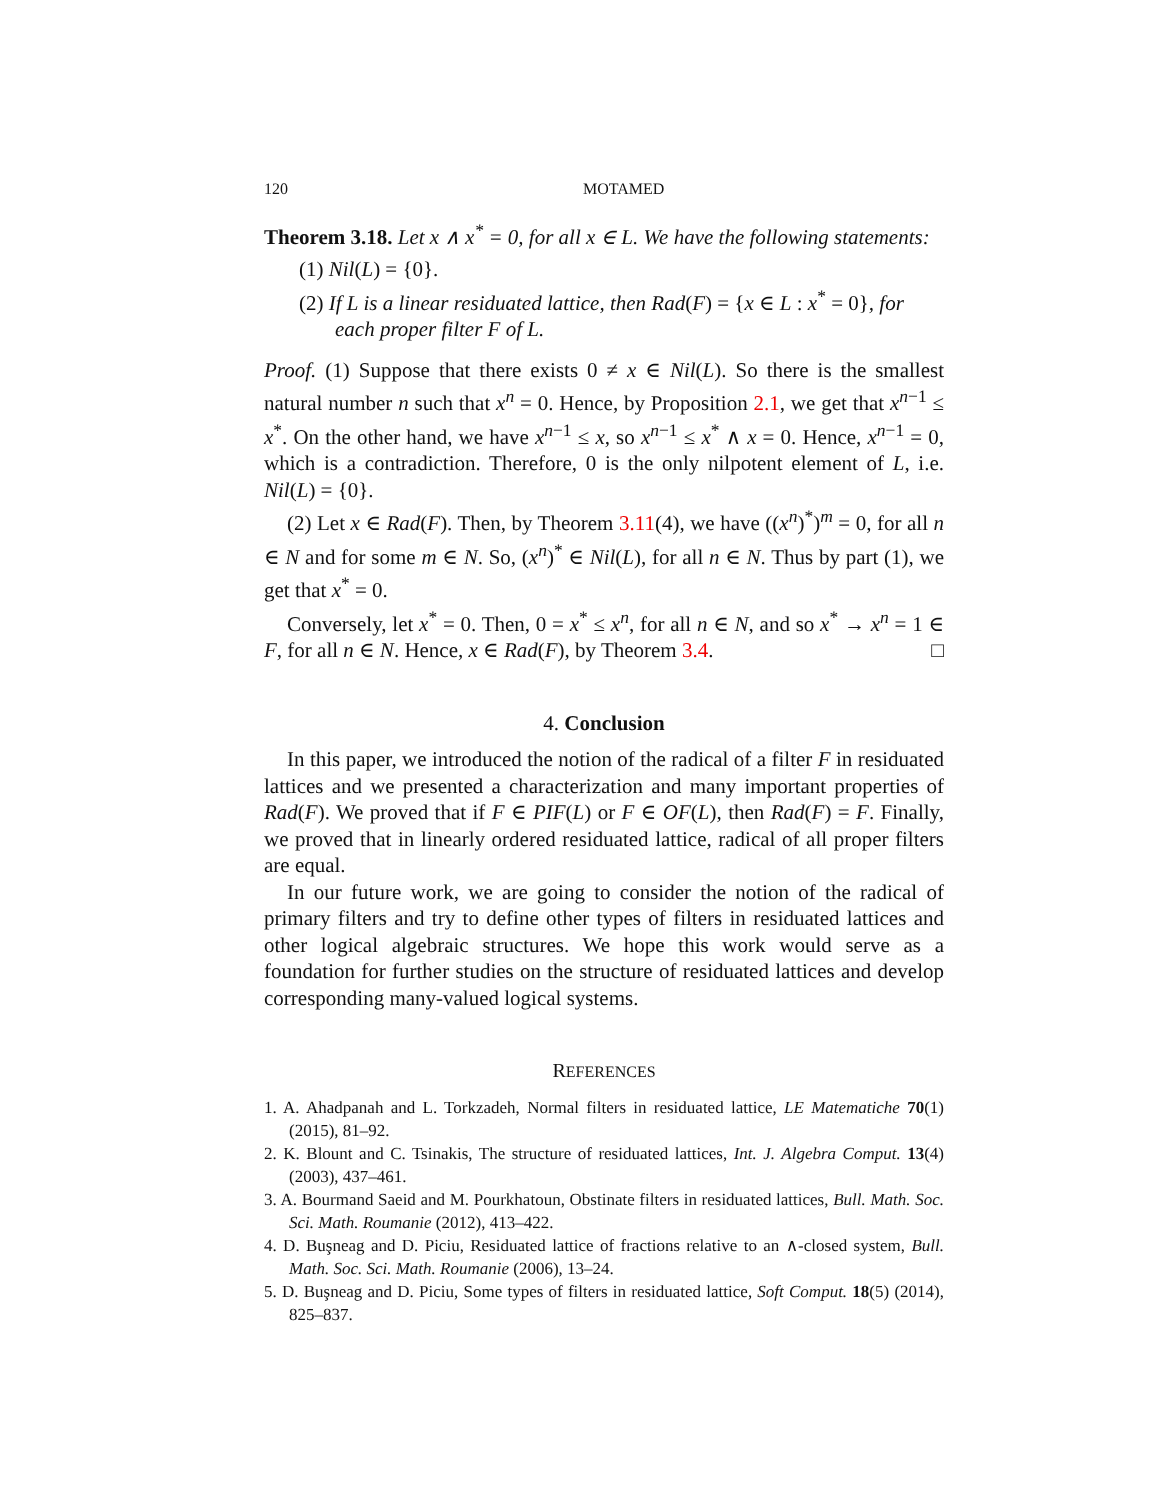120 MOTAMED
Theorem 3.18. Let x ∧ x<sup>*</sup> = 0, for all x ∈ L. We have the following statements:
(1) Nil(L) = {0}.
(2) If L is a linear residuated lattice, then Rad(F) = {x ∈ L : x<sup>*</sup> = 0}, for each proper filter F of L.
Proof. (1) Suppose that there exists 0 ≠ x ∈ Nil(L). So there is the smallest natural number n such that x<sup>n</sup> = 0. Hence, by Proposition 2.1, we get that x<sup>n−1</sup> ≤ x<sup>*</sup>. On the other hand, we have x<sup>n−1</sup> ≤ x, so x<sup>n−1</sup> ≤ x<sup>*</sup> ∧ x = 0. Hence, x<sup>n−1</sup> = 0, which is a contradiction. Therefore, 0 is the only nilpotent element of L, i.e. Nil(L) = {0}.
(2) Let x ∈ Rad(F). Then, by Theorem 3.11(4), we have ((x<sup>n</sup>)<sup>*</sup>)<sup>m</sup> = 0, for all n ∈ N and for some m ∈ N. So, (x<sup>n</sup>)<sup>*</sup> ∈ Nil(L), for all n ∈ N. Thus by part (1), we get that x<sup>*</sup> = 0.
Conversely, let x<sup>*</sup> = 0. Then, 0 = x<sup>*</sup> ≤ x<sup>n</sup>, for all n ∈ N, and so x<sup>*</sup> → x<sup>n</sup> = 1 ∈ F, for all n ∈ N. Hence, x ∈ Rad(F), by Theorem 3.4. □
4. Conclusion
In this paper, we introduced the notion of the radical of a filter F in residuated lattices and we presented a characterization and many important properties of Rad(F). We proved that if F ∈ PIF(L) or F ∈ OF(L), then Rad(F) = F. Finally, we proved that in linearly ordered residuated lattice, radical of all proper filters are equal.
In our future work, we are going to consider the notion of the radical of primary filters and try to define other types of filters in residuated lattices and other logical algebraic structures. We hope this work would serve as a foundation for further studies on the structure of residuated lattices and develop corresponding many-valued logical systems.
REFERENCES
1. A. Ahadpanah and L. Torkzadeh, Normal filters in residuated lattice, LE Matematiche 70(1) (2015), 81–92.
2. K. Blount and C. Tsinakis, The structure of residuated lattices, Int. J. Algebra Comput. 13(4) (2003), 437–461.
3. A. Bourmand Saeid and M. Pourkhatoun, Obstinate filters in residuated lattices, Bull. Math. Soc. Sci. Math. Roumanie (2012), 413–422.
4. D. Buşneag and D. Piciu, Residuated lattice of fractions relative to an ∧-closed system, Bull. Math. Soc. Sci. Math. Roumanie (2006), 13–24.
5. D. Buşneag and D. Piciu, Some types of filters in residuated lattice, Soft Comput. 18(5) (2014), 825–837.